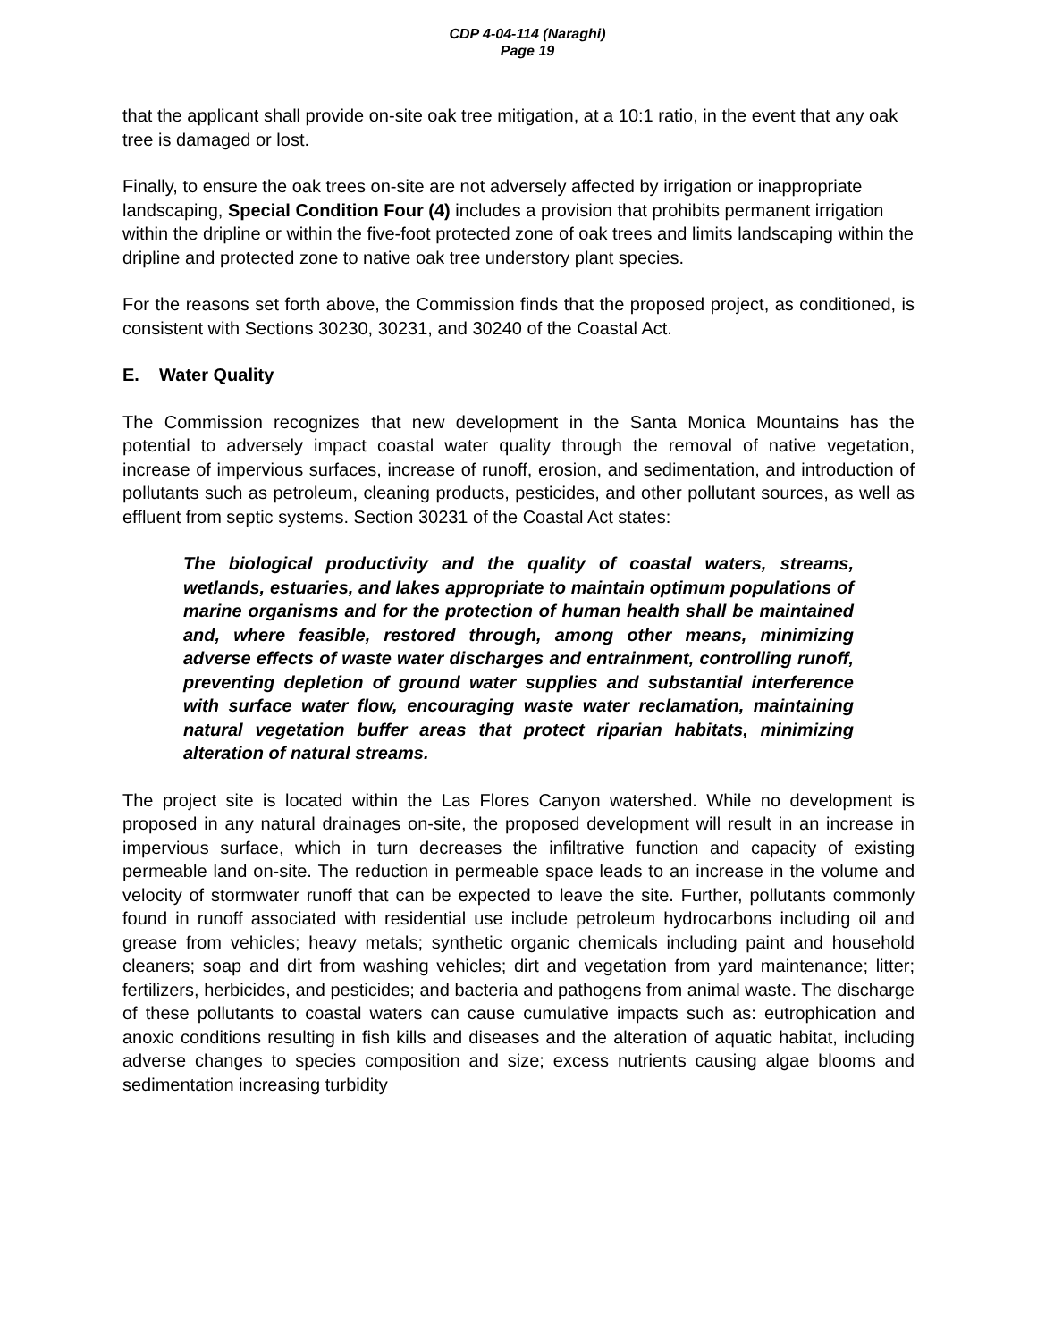CDP 4-04-114 (Naraghi)
Page 19
that the applicant shall provide on-site oak tree mitigation, at a 10:1 ratio, in the event that any oak tree is damaged or lost.
Finally, to ensure the oak trees on-site are not adversely affected by irrigation or inappropriate landscaping, Special Condition Four (4) includes a provision that prohibits permanent irrigation within the dripline or within the five-foot protected zone of oak trees and limits landscaping within the dripline and protected zone to native oak tree understory plant species.
For the reasons set forth above, the Commission finds that the proposed project, as conditioned, is consistent with Sections 30230, 30231, and 30240 of the Coastal Act.
E. Water Quality
The Commission recognizes that new development in the Santa Monica Mountains has the potential to adversely impact coastal water quality through the removal of native vegetation, increase of impervious surfaces, increase of runoff, erosion, and sedimentation, and introduction of pollutants such as petroleum, cleaning products, pesticides, and other pollutant sources, as well as effluent from septic systems. Section 30231 of the Coastal Act states:
The biological productivity and the quality of coastal waters, streams, wetlands, estuaries, and lakes appropriate to maintain optimum populations of marine organisms and for the protection of human health shall be maintained and, where feasible, restored through, among other means, minimizing adverse effects of waste water discharges and entrainment, controlling runoff, preventing depletion of ground water supplies and substantial interference with surface water flow, encouraging waste water reclamation, maintaining natural vegetation buffer areas that protect riparian habitats, minimizing alteration of natural streams.
The project site is located within the Las Flores Canyon watershed. While no development is proposed in any natural drainages on-site, the proposed development will result in an increase in impervious surface, which in turn decreases the infiltrative function and capacity of existing permeable land on-site. The reduction in permeable space leads to an increase in the volume and velocity of stormwater runoff that can be expected to leave the site. Further, pollutants commonly found in runoff associated with residential use include petroleum hydrocarbons including oil and grease from vehicles; heavy metals; synthetic organic chemicals including paint and household cleaners; soap and dirt from washing vehicles; dirt and vegetation from yard maintenance; litter; fertilizers, herbicides, and pesticides; and bacteria and pathogens from animal waste. The discharge of these pollutants to coastal waters can cause cumulative impacts such as: eutrophication and anoxic conditions resulting in fish kills and diseases and the alteration of aquatic habitat, including adverse changes to species composition and size; excess nutrients causing algae blooms and sedimentation increasing turbidity